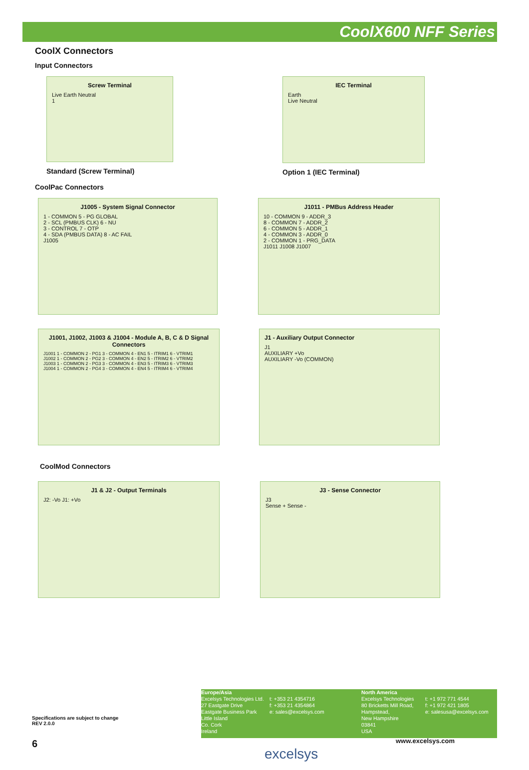CoolX600 NFF Series
CoolX Connectors
Input Connectors
Screw Terminal
Live Earth Neutral
1
Standard (Screw Terminal)
IEC Terminal
Earth
Live Neutral
Option 1 (IEC Terminal)
CoolPac Connectors
J1005 - System Signal Connector
1 - COMMON 5 - PG GLOBAL
2 - SCL (PMBUS CLK) 6 - NU
3 - CONTROL 7 - OTP
4 - SDA (PMBUS DATA) 8 - AC FAIL
J1005
J1011 - PMBus Address Header
10 - COMMON 9 - ADDR_3
8 - COMMON 7 - ADDR_2
6 - COMMON 5 - ADDR_1
4 - COMMON 3 - ADDR_0
2 - COMMON 1 - PRG_DATA
J1011 J1008 J1007
J1001, J1002, J1003 & J1004 - Module A, B, C & D Signal Connectors
J1001 1 - COMMON 2 - PG1 3 - COMMON 4 - EN1 5 - ITRIM1 6 - VTRIM1
J1002 1 - COMMON 2 - PG2 3 - COMMON 4 - EN2 5 - ITRIM2 6 - VTRIM2
J1003 1 - COMMON 2 - PG3 3 - COMMON 4 - EN3 5 - ITRIM3 6 - VTRIM3
J1004 1 - COMMON 2 - PG4 3 - COMMON 4 - EN4 5 - ITRIM4 6 - VTRIM4
J1 - Auxiliary Output Connector
J1
AUXILIARY +Vo
AUXILIARY -Vo (COMMON)
CoolMod Connectors
J1 & J2 - Output Terminals
J2: -Vo J1: +Vo
J3 - Sense Connector
J3
Sense + Sense -
Specifications are subject to change
REV 2.0.0
6
Europe/Asia
Excelsys Technologies Ltd.
27 Eastgate Drive
Eastgate Business Park
Little Island
Co. Cork
Ireland
t: +353 21 4354716
f: +353 21 4354864
e: sales@excelsys.com
North America
Excelsys Technologies
80 Bricketts Mill Road,
Hampstead,
New Hampshire
03841
USA
t: +1 972 771 4544
f: +1 972 421 1805
e: salesusa@excelsys.com
www.excelsys.com
excelsys